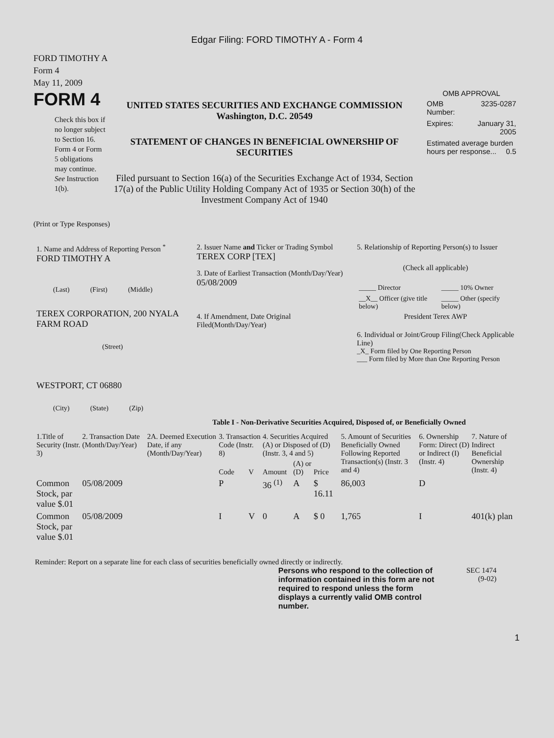Edgar Filing: FORD TIMOTHY A - Form 4
FORD TIMOTHY A
Form 4
May 11, 2009
FORM 4
Check this box if no longer subject to Section 16. Form 4 or Form 5 obligations may continue. See Instruction 1(b).
UNITED STATES SECURITIES AND EXCHANGE COMMISSION
Washington, D.C. 20549
STATEMENT OF CHANGES IN BENEFICIAL OWNERSHIP OF SECURITIES
Filed pursuant to Section 16(a) of the Securities Exchange Act of 1934, Section 17(a) of the Public Utility Holding Company Act of 1935 or Section 30(h) of the Investment Company Act of 1940
OMB APPROVAL
| OMB Number: | 3235-0287 |
| Expires: | January 31, 2005 |
| Estimated average burden hours per response... 0.5 | |
(Print or Type Responses)
1. Name and Address of Reporting Person <sup>*</sup>
FORD TIMOTHY A
(Last) (First) (Middle)
TEREX CORPORATION, 200 NYALA FARM ROAD
(Street)
WESTPORT, CT 06880
(City) (State) (Zip)
2. Issuer Name and Ticker or Trading Symbol
TEREX CORP [TEX]
3. Date of Earliest Transaction (Month/Day/Year)
05/08/2009
4. If Amendment, Date Original Filed(Month/Day/Year)
5. Relationship of Reporting Person(s) to Issuer
(Check all applicable)
| _____ Director | _____ 10% Owner |
| __X__ Officer (give title below) | _____ Other (specify below) |
President Terex AWP
6. Individual or Joint/Group Filing(Check Applicable Line)
_X_ Form filed by One Reporting Person
___ Form filed by More than One Reporting Person
Table I - Non-Derivative Securities Acquired, Disposed of, or Beneficially Owned
| 1.Title of Security (Instr. 3) | 2. Transaction Date (Month/Day/Year) | 2A. Deemed Execution Date, if any (Month/Day/Year) | 3. Transaction Code (Instr. 8) | | 4. Securities Acquired (A) or Disposed of (D) (Instr. 3, 4 and 5) | | | 5. Amount of Securities Beneficially Owned Following Reported Transaction(s) (Instr. 3 and 4) | 6. Ownership Form: Direct (D) or Indirect (I) (Instr. 4) | 7. Nature of Indirect Beneficial Ownership (Instr. 4) |
| --- | --- | --- | --- | --- | --- | --- | --- | --- | --- | --- |
| | | | Code | V | Amount | (A) or (D) | Price | | | |
| Common Stock, par value $.01 | 05/08/2009 | | P | | 36 <sup>(1)</sup> | A | $ 16.11 | 86,003 | D | |
| Common Stock, par value $.01 | 05/08/2009 | | I | V | 0 | A | $ 0 | 1,765 | I | 401(k) plan |
Reminder: Report on a separate line for each class of securities beneficially owned directly or indirectly.
Persons who respond to the collection of information contained in this form are not required to respond unless the form displays a currently valid OMB control number.
SEC 1474
(9-02)
1